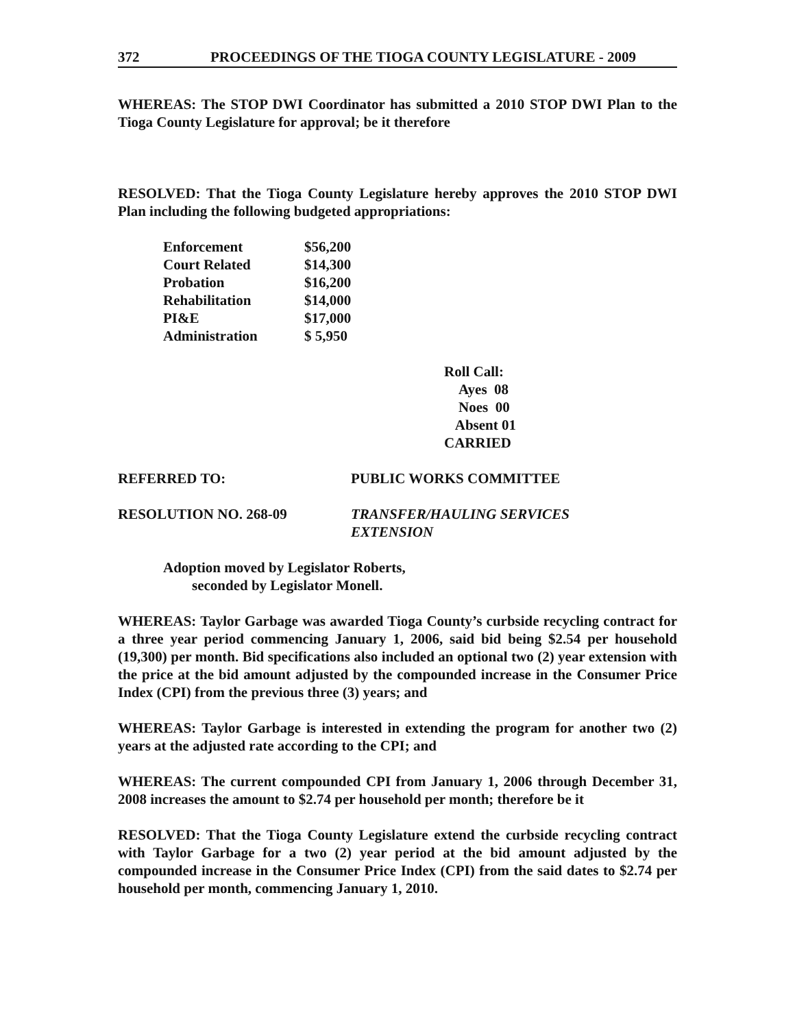372 PROCEEDINGS OF THE TIOGA COUNTY LEGISLATURE - 2009
WHEREAS: The STOP DWI Coordinator has submitted a 2010 STOP DWI Plan to the Tioga County Legislature for approval; be it therefore
RESOLVED: That the Tioga County Legislature hereby approves the 2010 STOP DWI Plan including the following budgeted appropriations:
| Enforcement | $56,200 |
| Court Related | $14,300 |
| Probation | $16,200 |
| Rehabilitation | $14,000 |
| PI&E | $17,000 |
| Administration | $ 5,950 |
Roll Call:
Ayes 08
Noes 00
Absent 01
CARRIED
REFERRED TO: PUBLIC WORKS COMMITTEE
RESOLUTION NO. 268-09 TRANSFER/HAULING SERVICES
EXTENSION
Adoption moved by Legislator Roberts,
seconded by Legislator Monell.
WHEREAS: Taylor Garbage was awarded Tioga County’s curbside recycling contract for a three year period commencing January 1, 2006, said bid being $2.54 per household (19,300) per month. Bid specifications also included an optional two (2) year extension with the price at the bid amount adjusted by the compounded increase in the Consumer Price Index (CPI) from the previous three (3) years; and
WHEREAS: Taylor Garbage is interested in extending the program for another two (2) years at the adjusted rate according to the CPI; and
WHEREAS: The current compounded CPI from January 1, 2006 through December 31, 2008 increases the amount to $2.74 per household per month; therefore be it
RESOLVED: That the Tioga County Legislature extend the curbside recycling contract with Taylor Garbage for a two (2) year period at the bid amount adjusted by the compounded increase in the Consumer Price Index (CPI) from the said dates to $2.74 per household per month, commencing January 1, 2010.